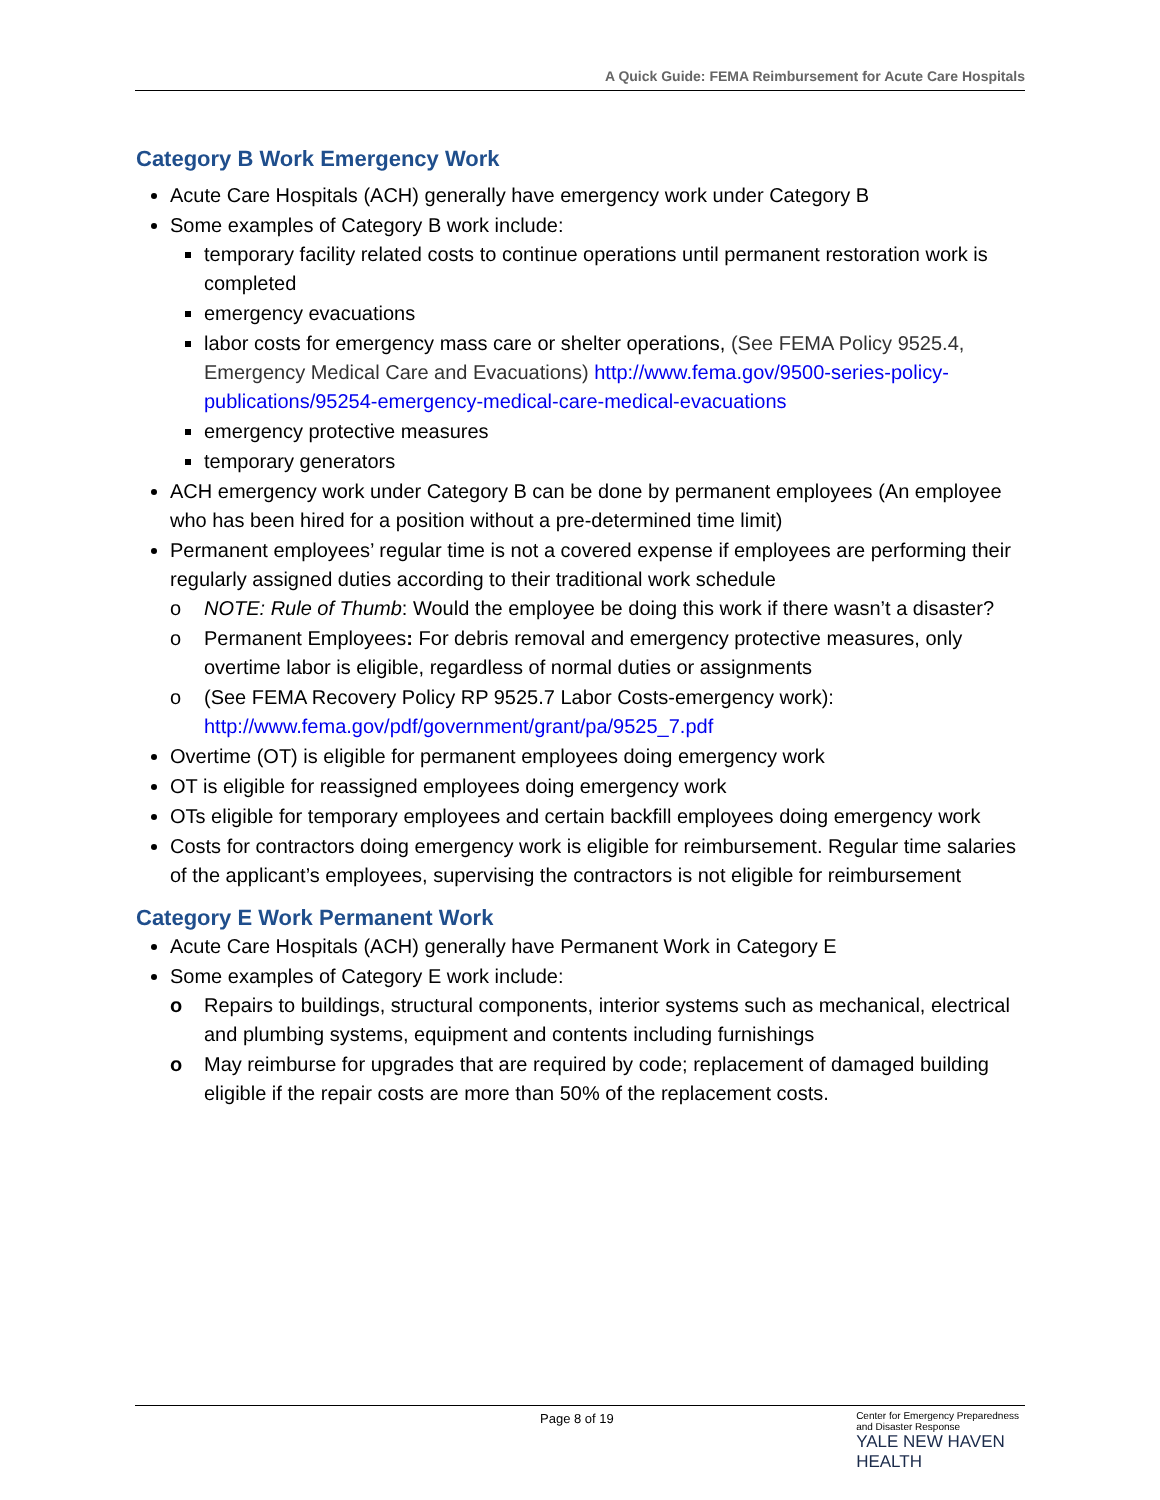A Quick Guide: FEMA Reimbursement for Acute Care Hospitals
Category B Work Emergency Work
Acute Care Hospitals (ACH) generally have emergency work under Category B
Some examples of Category B work include:
temporary facility related costs to continue operations until permanent restoration work is completed
emergency evacuations
labor costs for emergency mass care or shelter operations, (See FEMA Policy 9525.4, Emergency Medical Care and Evacuations) http://www.fema.gov/9500-series-policy-publications/95254-emergency-medical-care-medical-evacuations
emergency protective measures
temporary generators
ACH emergency work under Category B can be done by permanent employees (An employee who has been hired for a position without a pre-determined time limit)
Permanent employees’ regular time is not a covered expense if employees are performing their regularly assigned duties according to their traditional work schedule
o NOTE: Rule of Thumb: Would the employee be doing this work if there wasn’t a disaster?
o Permanent Employees: For debris removal and emergency protective measures, only overtime labor is eligible, regardless of normal duties or assignments
o (See FEMA Recovery Policy RP 9525.7 Labor Costs-emergency work): http://www.fema.gov/pdf/government/grant/pa/9525_7.pdf
Overtime (OT) is eligible for permanent employees doing emergency work
OT is eligible for reassigned employees doing emergency work
OTs eligible for temporary employees and certain backfill employees doing emergency work
Costs for contractors doing emergency work is eligible for reimbursement. Regular time salaries of the applicant’s employees, supervising the contractors is not eligible for reimbursement
Category E Work Permanent Work
Acute Care Hospitals (ACH) generally have Permanent Work in Category E
Some examples of Category E work include:
o Repairs to buildings, structural components, interior systems such as mechanical, electrical and plumbing systems, equipment and contents including furnishings
o May reimburse for upgrades that are required by code; replacement of damaged building eligible if the repair costs are more than 50% of the replacement costs.
Page 8 of 19
Center for Emergency Preparedness
and Disaster Response
YALE NEW HAVEN
HEALTH